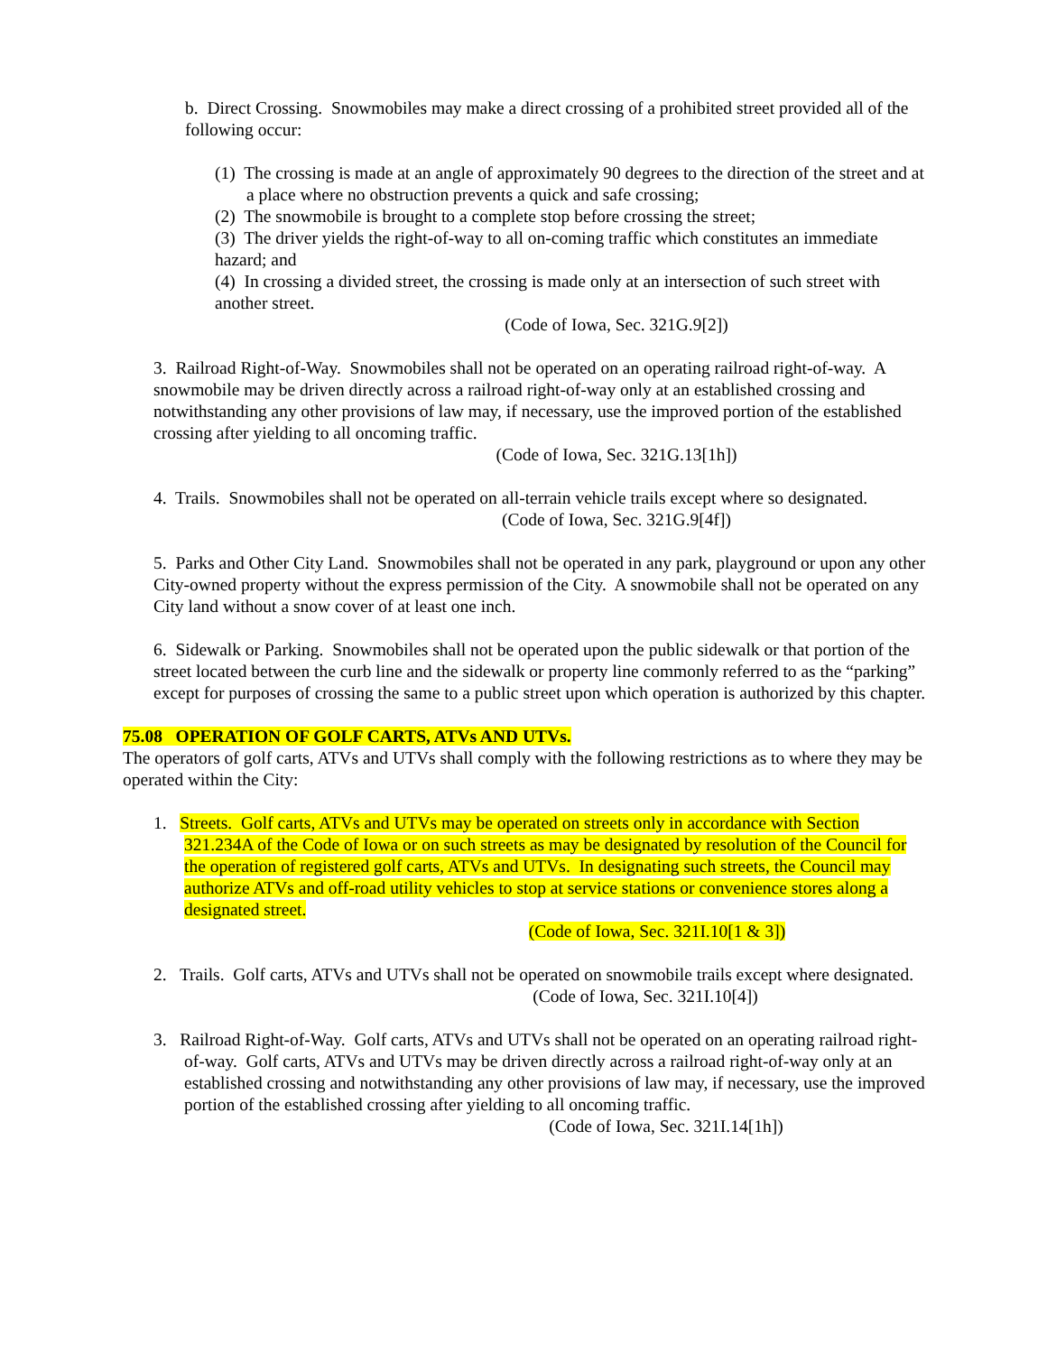b. Direct Crossing. Snowmobiles may make a direct crossing of a prohibited street provided all of the following occur:
(1) The crossing is made at an angle of approximately 90 degrees to the direction of the street and at a place where no obstruction prevents a quick and safe crossing;
(2) The snowmobile is brought to a complete stop before crossing the street;
(3) The driver yields the right-of-way to all on-coming traffic which constitutes an immediate hazard; and
(4) In crossing a divided street, the crossing is made only at an intersection of such street with another street.
(Code of Iowa, Sec. 321G.9[2])
3. Railroad Right-of-Way. Snowmobiles shall not be operated on an operating railroad right-of-way. A snowmobile may be driven directly across a railroad right-of-way only at an established crossing and notwithstanding any other provisions of law may, if necessary, use the improved portion of the established crossing after yielding to all oncoming traffic.
(Code of Iowa, Sec. 321G.13[1h])
4. Trails. Snowmobiles shall not be operated on all-terrain vehicle trails except where so designated.
(Code of Iowa, Sec. 321G.9[4f])
5. Parks and Other City Land. Snowmobiles shall not be operated in any park, playground or upon any other City-owned property without the express permission of the City. A snowmobile shall not be operated on any City land without a snow cover of at least one inch.
6. Sidewalk or Parking. Snowmobiles shall not be operated upon the public sidewalk or that portion of the street located between the curb line and the sidewalk or property line commonly referred to as the “parking” except for purposes of crossing the same to a public street upon which operation is authorized by this chapter.
75.08 OPERATION OF GOLF CARTS, ATVs AND UTVs.
The operators of golf carts, ATVs and UTVs shall comply with the following restrictions as to where they may be operated within the City:
1. Streets. Golf carts, ATVs and UTVs may be operated on streets only in accordance with Section 321.234A of the Code of Iowa or on such streets as may be designated by resolution of the Council for the operation of registered golf carts, ATVs and UTVs. In designating such streets, the Council may authorize ATVs and off-road utility vehicles to stop at service stations or convenience stores along a designated street.
(Code of Iowa, Sec. 321I.10[1 & 3])
2. Trails. Golf carts, ATVs and UTVs shall not be operated on snowmobile trails except where designated.
(Code of Iowa, Sec. 321I.10[4])
3. Railroad Right-of-Way. Golf carts, ATVs and UTVs shall not be operated on an operating railroad right-of-way. Golf carts, ATVs and UTVs may be driven directly across a railroad right-of-way only at an established crossing and notwithstanding any other provisions of law may, if necessary, use the improved portion of the established crossing after yielding to all oncoming traffic.
(Code of Iowa, Sec. 321I.14[1h])